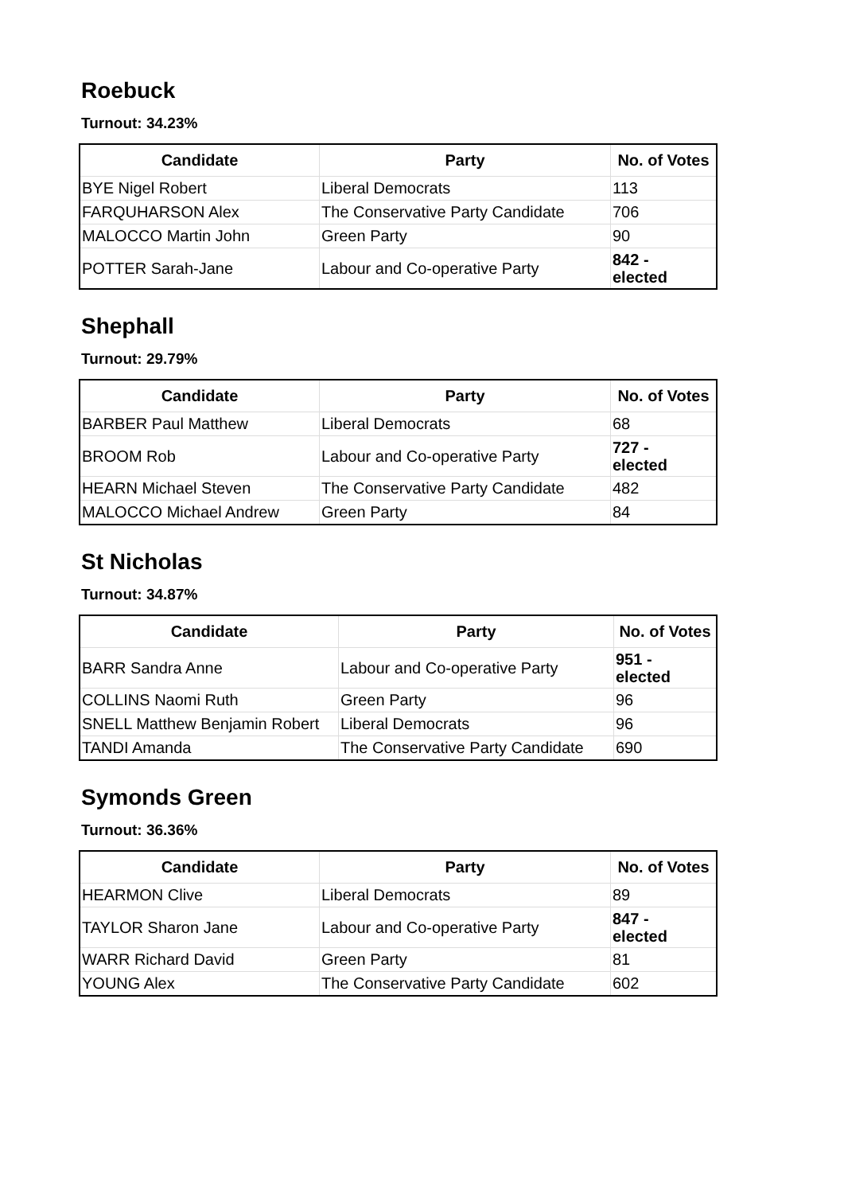Roebuck
Turnout: 34.23%
| Candidate | Party | No. of Votes |
| --- | --- | --- |
| BYE Nigel Robert | Liberal Democrats | 113 |
| FARQUHARSON Alex | The Conservative Party Candidate | 706 |
| MALOCCO Martin John | Green Party | 90 |
| POTTER Sarah-Jane | Labour and Co-operative Party | 842 - elected |
Shephall
Turnout: 29.79%
| Candidate | Party | No. of Votes |
| --- | --- | --- |
| BARBER Paul Matthew | Liberal Democrats | 68 |
| BROOM Rob | Labour and Co-operative Party | 727 - elected |
| HEARN Michael Steven | The Conservative Party Candidate | 482 |
| MALOCCO Michael Andrew | Green Party | 84 |
St Nicholas
Turnout: 34.87%
| Candidate | Party | No. of Votes |
| --- | --- | --- |
| BARR Sandra Anne | Labour and Co-operative Party | 951 - elected |
| COLLINS Naomi Ruth | Green Party | 96 |
| SNELL Matthew Benjamin Robert | Liberal Democrats | 96 |
| TANDI Amanda | The Conservative Party Candidate | 690 |
Symonds Green
Turnout: 36.36%
| Candidate | Party | No. of Votes |
| --- | --- | --- |
| HEARMON Clive | Liberal Democrats | 89 |
| TAYLOR Sharon Jane | Labour and Co-operative Party | 847 - elected |
| WARR Richard David | Green Party | 81 |
| YOUNG Alex | The Conservative Party Candidate | 602 |